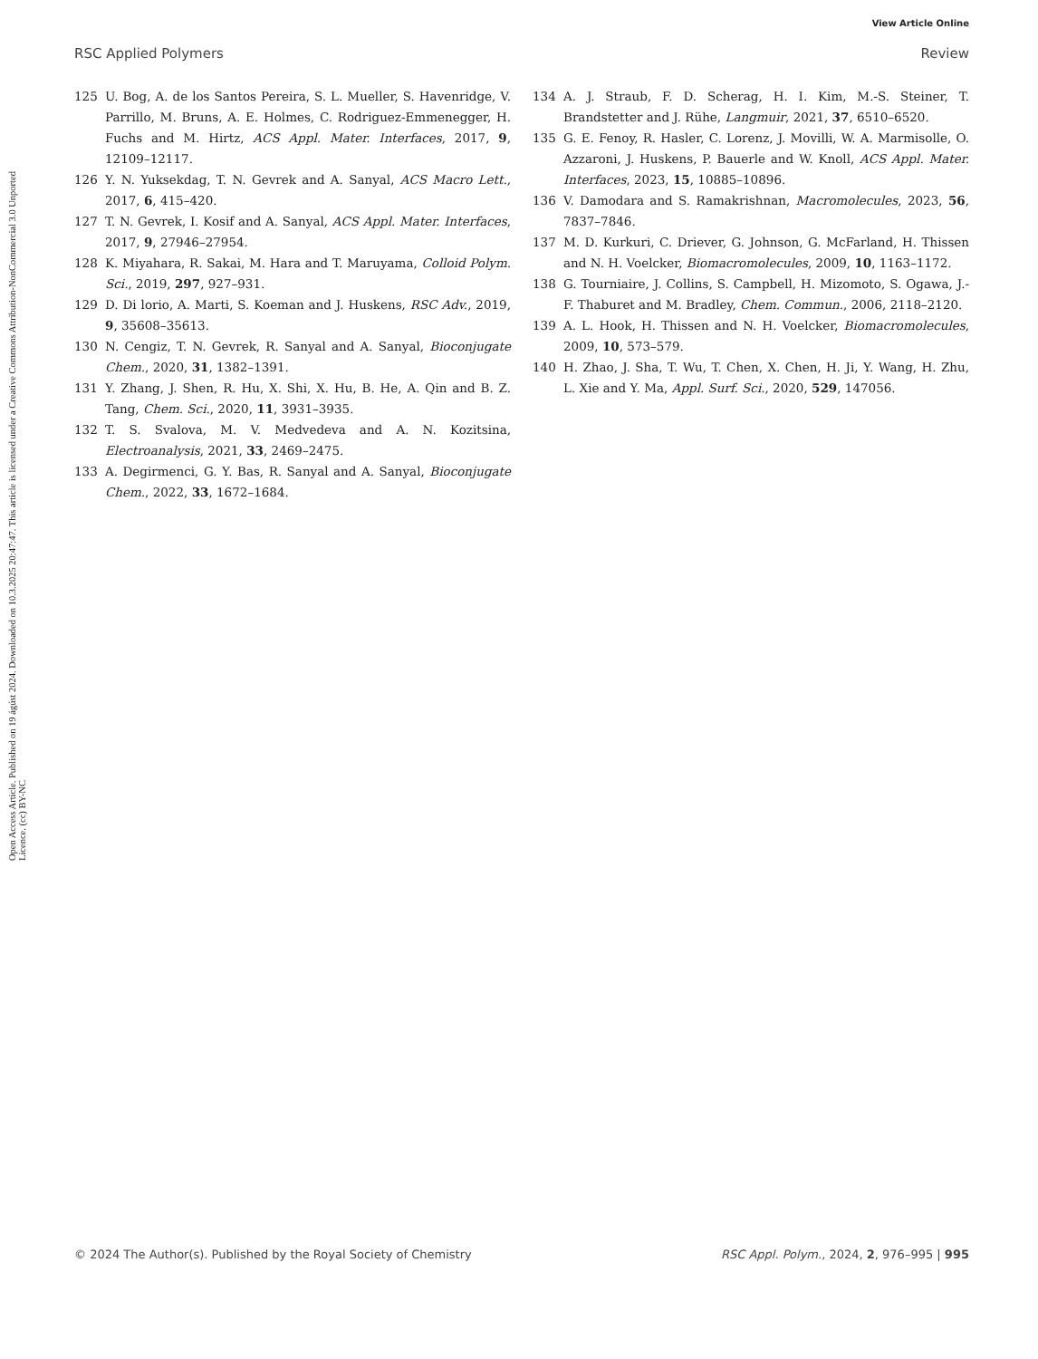View Article Online
RSC Applied Polymers Review
Open Access Article. Published on 19 ágúst 2024. Downloaded on 10.3.2025 20:47:47. This article is licensed under a Creative Commons Attribution-NonCommercial 3.0 Unported Licence. (cc) BY-NC
125 U. Bog, A. de los Santos Pereira, S. L. Mueller, S. Havenridge, V. Parrillo, M. Bruns, A. E. Holmes, C. Rodriguez-Emmenegger, H. Fuchs and M. Hirtz, ACS Appl. Mater. Interfaces, 2017, 9, 12109–12117.
126 Y. N. Yuksekdag, T. N. Gevrek and A. Sanyal, ACS Macro Lett., 2017, 6, 415–420.
127 T. N. Gevrek, I. Kosif and A. Sanyal, ACS Appl. Mater. Interfaces, 2017, 9, 27946–27954.
128 K. Miyahara, R. Sakai, M. Hara and T. Maruyama, Colloid Polym. Sci., 2019, 297, 927–931.
129 D. Di lorio, A. Marti, S. Koeman and J. Huskens, RSC Adv., 2019, 9, 35608–35613.
130 N. Cengiz, T. N. Gevrek, R. Sanyal and A. Sanyal, Bioconjugate Chem., 2020, 31, 1382–1391.
131 Y. Zhang, J. Shen, R. Hu, X. Shi, X. Hu, B. He, A. Qin and B. Z. Tang, Chem. Sci., 2020, 11, 3931–3935.
132 T. S. Svalova, M. V. Medvedeva and A. N. Kozitsina, Electroanalysis, 2021, 33, 2469–2475.
133 A. Degirmenci, G. Y. Bas, R. Sanyal and A. Sanyal, Bioconjugate Chem., 2022, 33, 1672–1684.
134 A. J. Straub, F. D. Scherag, H. I. Kim, M.-S. Steiner, T. Brandstetter and J. Rühe, Langmuir, 2021, 37, 6510–6520.
135 G. E. Fenoy, R. Hasler, C. Lorenz, J. Movilli, W. A. Marmisolle, O. Azzaroni, J. Huskens, P. Bauerle and W. Knoll, ACS Appl. Mater. Interfaces, 2023, 15, 10885–10896.
136 V. Damodara and S. Ramakrishnan, Macromolecules, 2023, 56, 7837–7846.
137 M. D. Kurkuri, C. Driever, G. Johnson, G. McFarland, H. Thissen and N. H. Voelcker, Biomacromolecules, 2009, 10, 1163–1172.
138 G. Tourniaire, J. Collins, S. Campbell, H. Mizomoto, S. Ogawa, J.-F. Thaburet and M. Bradley, Chem. Commun., 2006, 2118–2120.
139 A. L. Hook, H. Thissen and N. H. Voelcker, Biomacromolecules, 2009, 10, 573–579.
140 H. Zhao, J. Sha, T. Wu, T. Chen, X. Chen, H. Ji, Y. Wang, H. Zhu, L. Xie and Y. Ma, Appl. Surf. Sci., 2020, 529, 147056.
© 2024 The Author(s). Published by the Royal Society of Chemistry RSC Appl. Polym., 2024, 2, 976–995 | 995